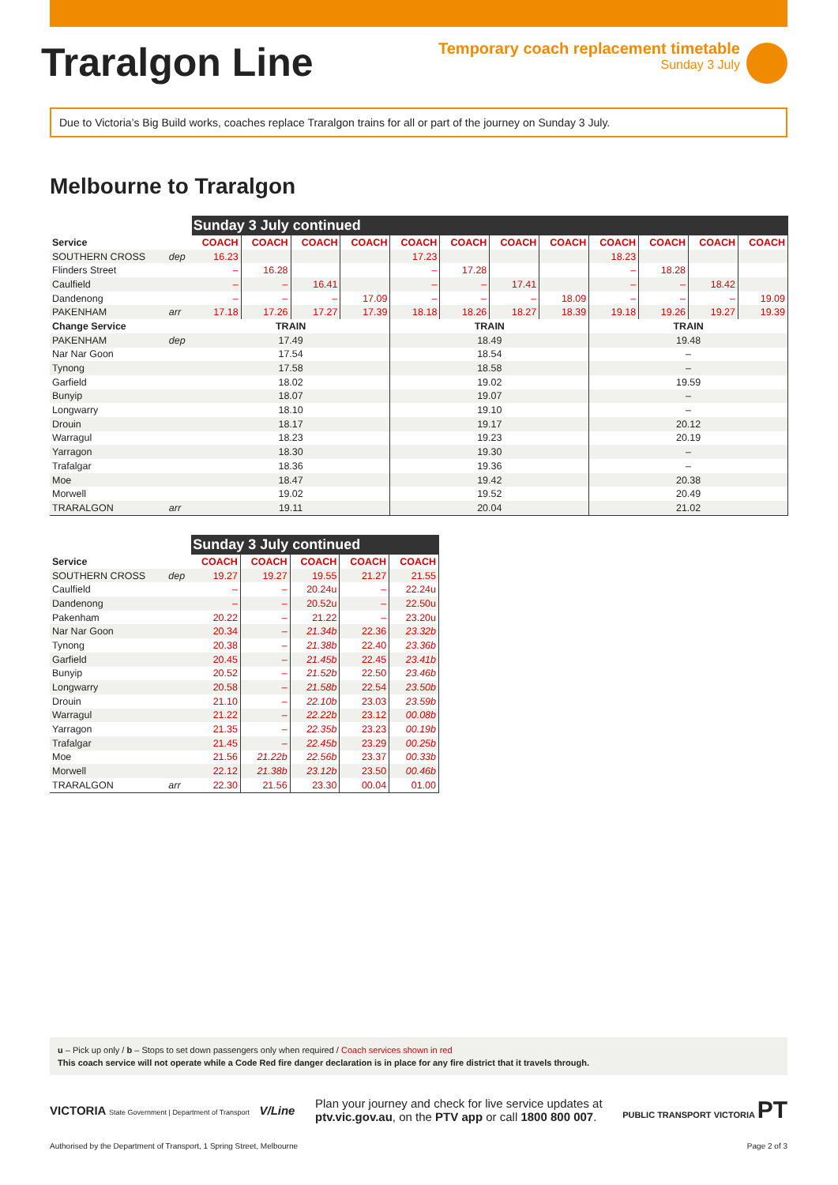Traralgon Line
Temporary coach replacement timetable
Sunday 3 July
Due to Victoria’s Big Build works, coaches replace Traralgon trains for all or part of the journey on Sunday 3 July.
Melbourne to Traralgon
| | | Sunday 3 July continued | | | | | | | | | | | |
| Service | | COACH | COACH | COACH | COACH | COACH | COACH | COACH | COACH | COACH | COACH | COACH | COACH |
| SOUTHERN CROSS | dep | 16.23 | | | | 17.23 | | | | 18.23 | | | |
| Flinders Street | | – | 16.28 | | | – | 17.28 | | | – | 18.28 | | |
| Caulfield | | – | – | 16.41 | | – | – | 17.41 | | – | – | 18.42 | |
| Dandenong | | – | – | – | 17.09 | – | – | – | 18.09 | – | – | – | 19.09 |
| PAKENHAM | arr | 17.18 | 17.26 | 17.27 | 17.39 | 18.18 | 18.26 | 18.27 | 18.39 | 19.18 | 19.26 | 19.27 | 19.39 |
| Change Service | | TRAIN | | | | TRAIN | | | | TRAIN | | | |
| PAKENHAM | dep | 17.49 | | | | 18.49 | | | | 19.48 | | | |
| Nar Nar Goon | | 17.54 | | | | 18.54 | | | | – | | | |
| Tynong | | 17.58 | | | | 18.58 | | | | – | | | |
| Garfield | | 18.02 | | | | 19.02 | | | | 19.59 | | | |
| Bunyip | | 18.07 | | | | 19.07 | | | | – | | | |
| Longwarry | | 18.10 | | | | 19.10 | | | | – | | | |
| Drouin | | 18.17 | | | | 19.17 | | | | 20.12 | | | |
| Warragul | | 18.23 | | | | 19.23 | | | | 20.19 | | | |
| Yarragon | | 18.30 | | | | 19.30 | | | | – | | | |
| Trafalgar | | 18.36 | | | | 19.36 | | | | – | | | |
| Moe | | 18.47 | | | | 19.42 | | | | 20.38 | | | |
| Morwell | | 19.02 | | | | 19.52 | | | | 20.49 | | | |
| TRARALGON | arr | 19.11 | | | | 20.04 | | | | 21.02 | | | |
| | | Sunday 3 July continued | | | | |
| Service | | COACH | COACH | COACH | COACH | COACH |
| SOUTHERN CROSS | dep | 19.27 | 19.27 | 19.55 | 21.27 | 21.55 |
| Caulfield | | – | – | 20.24u | – | 22.24u |
| Dandenong | | – | – | 20.52u | – | 22.50u |
| Pakenham | | 20.22 | – | 21.22 | – | 23.20u |
| Nar Nar Goon | | 20.34 | – | 21.34b | 22.36 | 23.32b |
| Tynong | | 20.38 | – | 21.38b | 22.40 | 23.36b |
| Garfield | | 20.45 | – | 21.45b | 22.45 | 23.41b |
| Bunyip | | 20.52 | – | 21.52b | 22.50 | 23.46b |
| Longwarry | | 20.58 | – | 21.58b | 22.54 | 23.50b |
| Drouin | | 21.10 | – | 22.10b | 23.03 | 23.59b |
| Warragul | | 21.22 | – | 22.22b | 23.12 | 00.08b |
| Yarragon | | 21.35 | – | 22.35b | 23.23 | 00.19b |
| Trafalgar | | 21.45 | – | 22.45b | 23.29 | 00.25b |
| Moe | | 21.56 | 21.22b | 22.56b | 23.37 | 00.33b |
| Morwell | | 22.12 | 21.38b | 23.12b | 23.50 | 00.46b |
| TRARALGON | arr | 22.30 | 21.56 | 23.30 | 00.04 | 01.00 |
u – Pick up only / b – Stops to set down passengers only when required / Coach services shown in red
This coach service will not operate while a Code Red fire danger declaration is in place for any fire district that it travels through.
VICTORIA State Government | Department of Transport V/Line
Plan your journey and check for live service updates at
ptv.vic.gov.au, on the PTV app or call 1800 800 007.
PUBLIC TRANSPORT VICTORIA PT
Authorised by the Department of Transport, 1 Spring Street, Melbourne Page 2 of 3